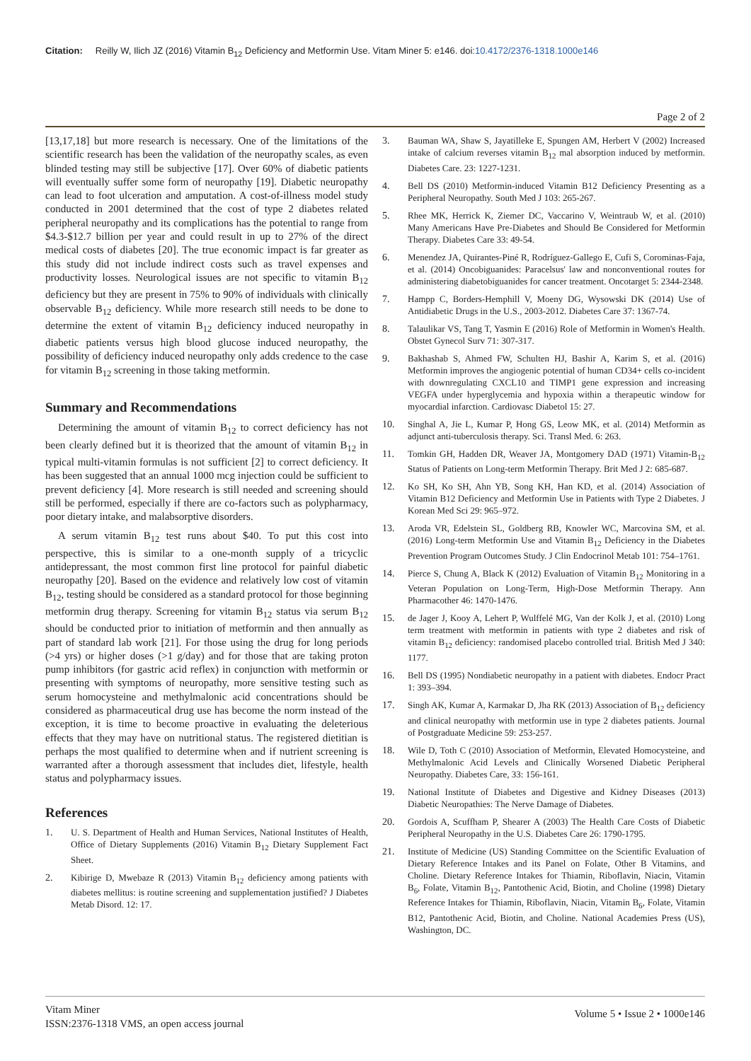Citation: Reilly W, Ilich JZ (2016) Vitamin B<sub>12</sub> Deficiency and Metformin Use. Vitam Miner 5: e146. doi:10.4172/2376-1318.1000e146
Page 2 of 2
[13,17,18] but more research is necessary. One of the limitations of the scientific research has been the validation of the neuropathy scales, as even blinded testing may still be subjective [17]. Over 60% of diabetic patients will eventually suffer some form of neuropathy [19]. Diabetic neuropathy can lead to foot ulceration and amputation. A cost-of-illness model study conducted in 2001 determined that the cost of type 2 diabetes related peripheral neuropathy and its complications has the potential to range from $4.3-$12.7 billion per year and could result in up to 27% of the direct medical costs of diabetes [20]. The true economic impact is far greater as this study did not include indirect costs such as travel expenses and productivity losses. Neurological issues are not specific to vitamin B<sub>12</sub> deficiency but they are present in 75% to 90% of individuals with clinically observable B<sub>12</sub> deficiency. While more research still needs to be done to determine the extent of vitamin B<sub>12</sub> deficiency induced neuropathy in diabetic patients versus high blood glucose induced neuropathy, the possibility of deficiency induced neuropathy only adds credence to the case for vitamin B<sub>12</sub> screening in those taking metformin.
Summary and Recommendations
Determining the amount of vitamin B<sub>12</sub> to correct deficiency has not been clearly defined but it is theorized that the amount of vitamin B<sub>12</sub> in typical multi-vitamin formulas is not sufficient [2] to correct deficiency. It has been suggested that an annual 1000 mcg injection could be sufficient to prevent deficiency [4]. More research is still needed and screening should still be performed, especially if there are co-factors such as polypharmacy, poor dietary intake, and malabsorptive disorders.
A serum vitamin B<sub>12</sub> test runs about $40. To put this cost into perspective, this is similar to a one-month supply of a tricyclic antidepressant, the most common first line protocol for painful diabetic neuropathy [20]. Based on the evidence and relatively low cost of vitamin B<sub>12</sub>, testing should be considered as a standard protocol for those beginning metformin drug therapy. Screening for vitamin B<sub>12</sub> status via serum B<sub>12</sub> should be conducted prior to initiation of metformin and then annually as part of standard lab work [21]. For those using the drug for long periods (>4 yrs) or higher doses (>1 g/day) and for those that are taking proton pump inhibitors (for gastric acid reflex) in conjunction with metformin or presenting with symptoms of neuropathy, more sensitive testing such as serum homocysteine and methylmalonic acid concentrations should be considered as pharmaceutical drug use has become the norm instead of the exception, it is time to become proactive in evaluating the deleterious effects that they may have on nutritional status. The registered dietitian is perhaps the most qualified to determine when and if nutrient screening is warranted after a thorough assessment that includes diet, lifestyle, health status and polypharmacy issues.
References
1. U. S. Department of Health and Human Services, National Institutes of Health, Office of Dietary Supplements (2016) Vitamin B<sub>12</sub> Dietary Supplement Fact Sheet.
2. Kibirige D, Mwebaze R (2013) Vitamin B<sub>12</sub> deficiency among patients with diabetes mellitus: is routine screening and supplementation justified? J Diabetes Metab Disord. 12: 17.
3. Bauman WA, Shaw S, Jayatilleke E, Spungen AM, Herbert V (2002) Increased intake of calcium reverses vitamin B<sub>12</sub> mal absorption induced by metformin. Diabetes Care. 23: 1227-1231.
4. Bell DS (2010) Metformin-induced Vitamin B12 Deficiency Presenting as a Peripheral Neuropathy. South Med J 103: 265-267.
5. Rhee MK, Herrick K, Ziemer DC, Vaccarino V, Weintraub W, et al. (2010) Many Americans Have Pre-Diabetes and Should Be Considered for Metformin Therapy. Diabetes Care 33: 49-54.
6. Menendez JA, Quirantes-Piné R, Rodríguez-Gallego E, Cufi S, Corominas-Faja, et al. (2014) Oncobiguanides: Paracelsus' law and nonconventional routes for administering diabetobiguanides for cancer treatment. Oncotarget 5: 2344-2348.
7. Hampp C, Borders-Hemphill V, Moeny DG, Wysowski DK (2014) Use of Antidiabetic Drugs in the U.S., 2003-2012. Diabetes Care 37: 1367-74.
8. Talaulikar VS, Tang T, Yasmin E (2016) Role of Metformin in Women's Health. Obstet Gynecol Surv 71: 307-317.
9. Bakhashab S, Ahmed FW, Schulten HJ, Bashir A, Karim S, et al. (2016) Metformin improves the angiogenic potential of human CD34+ cells co-incident with downregulating CXCL10 and TIMP1 gene expression and increasing VEGFA under hyperglycemia and hypoxia within a therapeutic window for myocardial infarction. Cardiovasc Diabetol 15: 27.
10. Singhal A, Jie L, Kumar P, Hong GS, Leow MK, et al. (2014) Metformin as adjunct anti-tuberculosis therapy. Sci. Transl Med. 6: 263.
11. Tomkin GH, Hadden DR, Weaver JA, Montgomery DAD (1971) Vitamin-B<sub>12</sub> Status of Patients on Long-term Metformin Therapy. Brit Med J 2: 685-687.
12. Ko SH, Ko SH, Ahn YB, Song KH, Han KD, et al. (2014) Association of Vitamin B12 Deficiency and Metformin Use in Patients with Type 2 Diabetes. J Korean Med Sci 29: 965–972.
13. Aroda VR, Edelstein SL, Goldberg RB, Knowler WC, Marcovina SM, et al. (2016) Long-term Metformin Use and Vitamin B<sub>12</sub> Deficiency in the Diabetes Prevention Program Outcomes Study. J Clin Endocrinol Metab 101: 754–1761.
14. Pierce S, Chung A, Black K (2012) Evaluation of Vitamin B<sub>12</sub> Monitoring in a Veteran Population on Long-Term, High-Dose Metformin Therapy. Ann Pharmacother 46: 1470-1476.
15. de Jager J, Kooy A, Lehert P, Wulffelé MG, Van der Kolk J, et al. (2010) Long term treatment with metformin in patients with type 2 diabetes and risk of vitamin B<sub>12</sub> deficiency: randomised placebo controlled trial. British Med J 340: 1177.
16. Bell DS (1995) Nondiabetic neuropathy in a patient with diabetes. Endocr Pract 1: 393–394.
17. Singh AK, Kumar A, Karmakar D, Jha RK (2013) Association of B<sub>12</sub> deficiency and clinical neuropathy with metformin use in type 2 diabetes patients. Journal of Postgraduate Medicine 59: 253-257.
18. Wile D, Toth C (2010) Association of Metformin, Elevated Homocysteine, and Methylmalonic Acid Levels and Clinically Worsened Diabetic Peripheral Neuropathy. Diabetes Care, 33: 156-161.
19. National Institute of Diabetes and Digestive and Kidney Diseases (2013) Diabetic Neuropathies: The Nerve Damage of Diabetes.
20. Gordois A, Scuffham P, Shearer A (2003) The Health Care Costs of Diabetic Peripheral Neuropathy in the U.S. Diabetes Care 26: 1790-1795.
21. Institute of Medicine (US) Standing Committee on the Scientific Evaluation of Dietary Reference Intakes and its Panel on Folate, Other B Vitamins, and Choline. Dietary Reference Intakes for Thiamin, Riboflavin, Niacin, Vitamin B<sub>6</sub>, Folate, Vitamin B<sub>12</sub>, Pantothenic Acid, Biotin, and Choline (1998) Dietary Reference Intakes for Thiamin, Riboflavin, Niacin, Vitamin B<sub>6</sub>, Folate, Vitamin B12, Pantothenic Acid, Biotin, and Choline. National Academies Press (US), Washington, DC.
Vitam Miner
ISSN:2376-1318 VMS, an open access journal
Volume 5 • Issue 2 • 1000e146